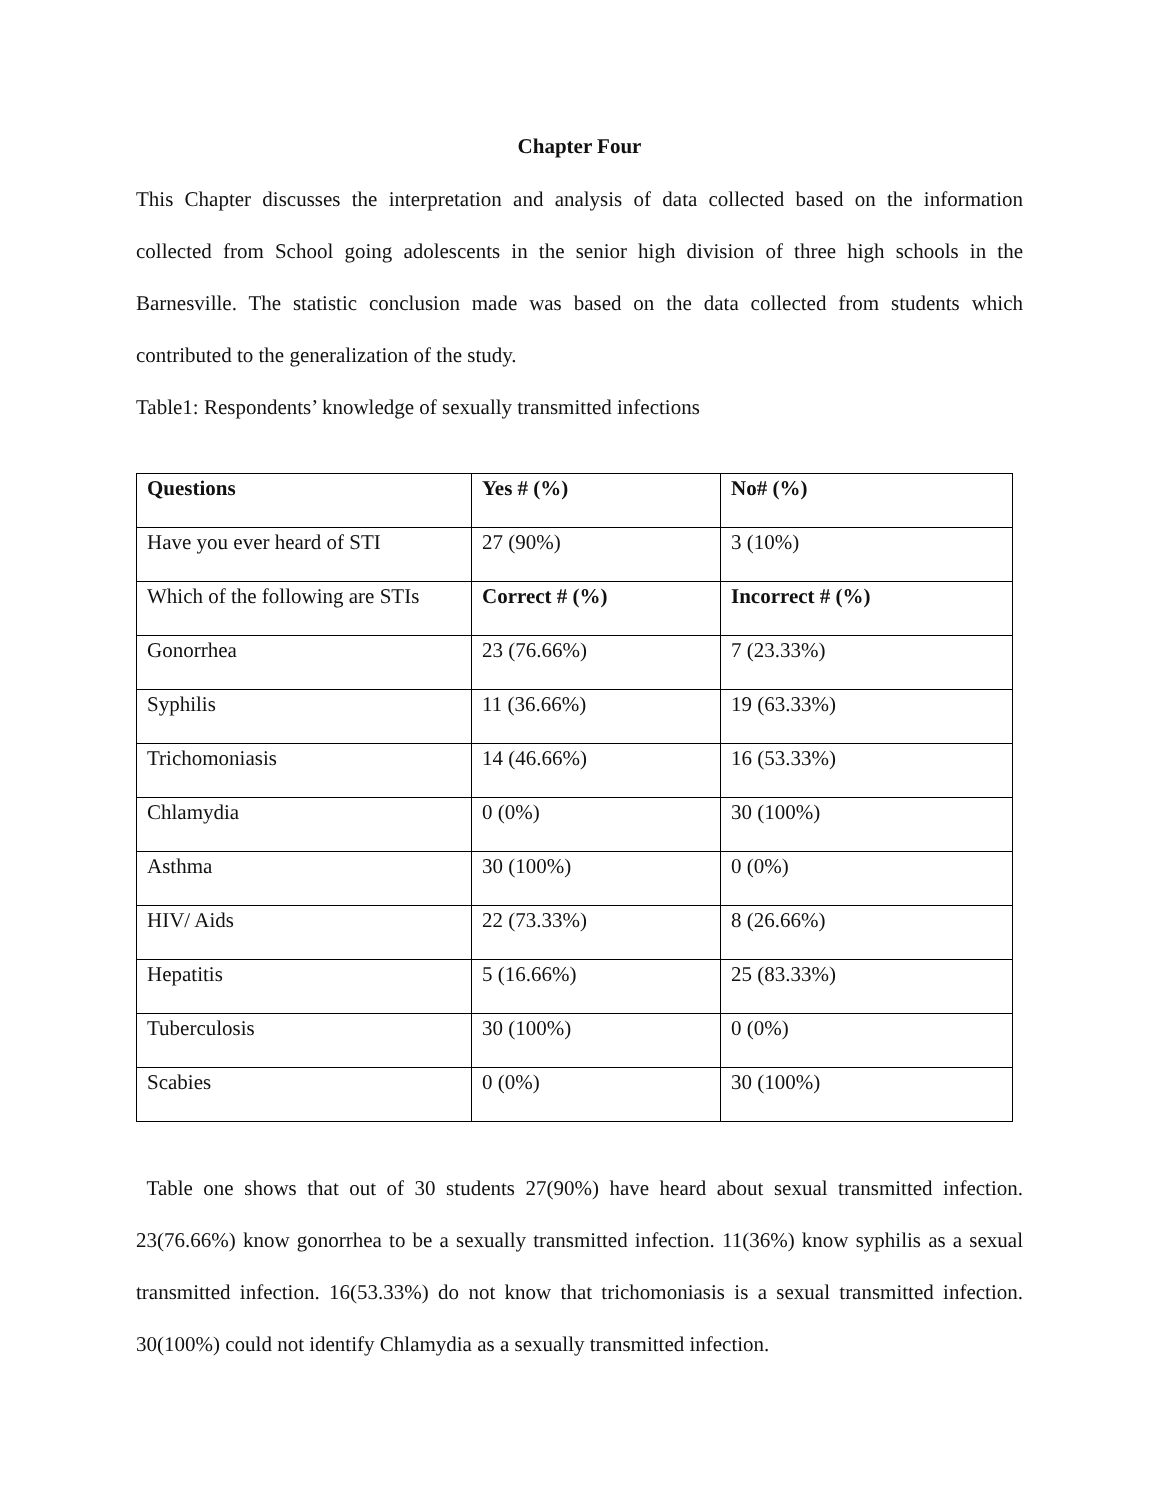Chapter Four
This Chapter discusses the interpretation and analysis of data collected based on the information collected from School going adolescents in the senior high division of three high schools in the Barnesville. The statistic conclusion made was based on the data collected from students which contributed to the generalization of the study.
Table1: Respondents’ knowledge of sexually transmitted infections
| Questions | Yes # (%) | No# (%) |
| --- | --- | --- |
| Have you ever heard of STI | 27 (90%) | 3 (10%) |
| Which of the following are STIs | Correct # (%) | Incorrect # (%) |
| Gonorrhea | 23 (76.66%) | 7 (23.33%) |
| Syphilis | 11 (36.66%) | 19 (63.33%) |
| Trichomoniasis | 14 (46.66%) | 16 (53.33%) |
| Chlamydia | 0 (0%) | 30 (100%) |
| Asthma | 30 (100%) | 0 (0%) |
| HIV/ Aids | 22 (73.33%) | 8 (26.66%) |
| Hepatitis | 5 (16.66%) | 25 (83.33%) |
| Tuberculosis | 30 (100%) | 0 (0%) |
| Scabies | 0 (0%) | 30 (100%) |
Table one shows that out of 30 students 27(90%) have heard about sexual transmitted infection. 23(76.66%) know gonorrhea to be a sexually transmitted infection. 11(36%) know syphilis as a sexual transmitted infection. 16(53.33%) do not know that trichomoniasis is a sexual transmitted infection. 30(100%) could not identify Chlamydia as a sexually transmitted infection.